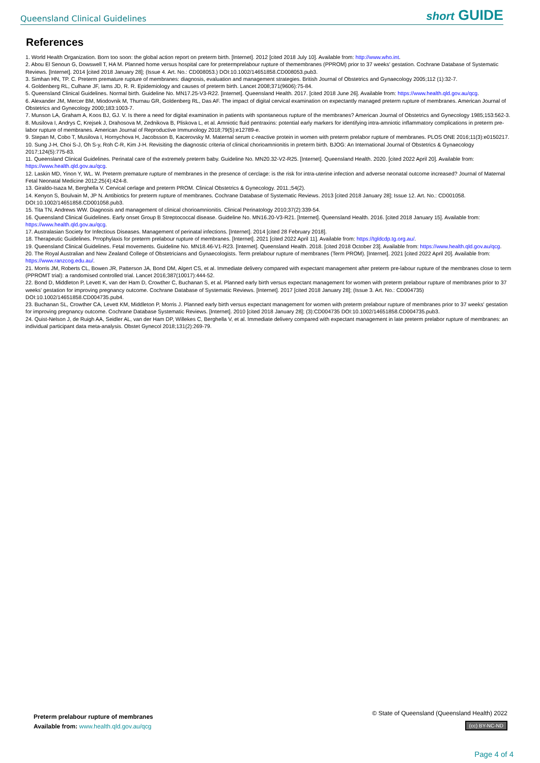Queensland Clinical Guidelines short GUIDE
References
1. World Health Organization. Born too soon: the global action report on preterm birth. [Internet]. 2012 [cited 2018 July 10]. Available from: http://www.who.int.
2. Abou El Senoun G, Dowswell T, HA M. Planned home versus hospital care for pretermprelabour rupture of themembranes (PPROM) prior to 37 weeks' gestation. Cochrane Database of Systematic Reviews. [Internet]. 2014 [cited 2018 January 28]; (Issue 4. Art. No.: CD008053.) DOI:10.1002/14651858.CD008053.pub3.
3. Simhan HN, TP. C. Preterm premature rupture of membranes: diagnosis, evaluation and management strategies. British Journal of Obstetrics and Gynaecology 2005;112 (1):32-7.
4. Goldenberg RL, Culhane JF, Iams JD, R. R. Epidemiology and causes of preterm birth. Lancet 2008;371(9606):75-84.
5. Queensland Clinical Guidelines. Normal birth. Guideline No. MN17.25-V3-R22. [Internet]. Queensland Health. 2017. [cited 2018 June 26]. Available from: https://www.health.qld.gov.au/qcg.
6. Alexander JM, Mercer BM, Miodovnik M, Thurnau GR, Goldenberg RL, Das AF. The impact of digital cervical examination on expectantly managed preterm rupture of membranes. American Journal of Obstetrics and Gynecology 2000;183:1003-7.
7. Munson LA, Graham A, Koos BJ, GJ. V. Is there a need for digital examination in patients with spontaneous rupture of the membranes? American Journal of Obstetrics and Gynecology 1985;153:562-3.
8. Musilova I, Andrys C, Krejsek J, Drahosova M, Zednikova B, Pliskova L, et al. Amniotic fluid pentraxins: potential early markers for identifying intra-amniotic inflammatory complications in preterm pre-labor rupture of membranes. American Journal of Reproductive Immunology 2018;79(5):e12789-e.
9. Stepan M, Cobo T, Musilova I, Hornychova H, Jacobsson B, Kacerovsky M. Maternal serum c-reactive protein in women with preterm prelabor rupture of membranes. PLOS ONE 2016;11(3):e0150217.
10. Sung J-H, Choi S-J, Oh S-y, Roh C-R, Kim J-H. Revisiting the diagnostic criteria of clinical chorioamnionitis in preterm birth. BJOG: An International Journal of Obstetrics & Gynaecology 2017;124(5):775-83.
11. Queensland Clinical Guidelines. Perinatal care of the extremely preterm baby. Guideline No. MN20.32-V2-R25. [Internet]. Queensland Health. 2020. [cited 2022 April 20]. Available from: https://www.health.qld.gov.au/qcg.
12. Laskin MD, Yinon Y, WL. W. Preterm premature rupture of membranes in the presence of cerclage: is the risk for intra-uterine infection and adverse neonatal outcome increased? Journal of Maternal Fetal Neonatal Medicine 2012;25(4):424-8.
13. Giraldo-Isaza M, Berghella V. Cervical cerlage and preterm PROM. Clinical Obstetrics & Gynecology. 2011.;54(2).
14. Kenyon S, Boulvain M, JP N. Antibiotics for preterm rupture of membranes. Cochrane Database of Systematic Reviews. 2013 [cited 2018 January 28]; Issue 12. Art. No.: CD001058. DOI:10.1002/14651858.CD001058.pub3.
15. Tita TN, Andrews WW. Diagnosis and management of clinical chorioamnionitis. Clinical Perinatology 2010;37(2):339-54.
16. Queensland Clinical Guidelines. Early onset Group B Streptococcal disease. Guideline No. MN16.20-V3-R21. [Internet]. Queensland Health. 2016. [cited 2018 January 15]. Available from: https://www.health.qld.gov.au/qcg.
17. Australasian Society for Infectious Diseases. Management of perinatal infections. [Internet]. 2014 [cited 28 February 2018].
18. Therapeutic Guidelines. Prrophylaxis for preterm prelabour rupture of membranes. [Internet]. 2021 [cited 2022 April 11]. Available from: https://tgldcdp.tg.org.au/.
19. Queensland Clinical Guidelines. Fetal movements. Guideline No. MN18.46-V1-R23. [Internet]. Queensland Health. 2018. [cited 2018 October 23]. Available from: https://www.health.qld.gov.au/qcg.
20. The Royal Australian and New Zealand College of Obstetricians and Gynaecologists. Term prelabour rupture of membranes (Term PROM). [Internet]. 2021 [cited 2022 April 20]. Available from: https://www.ranzcog.edu.au/.
21. Morris JM, Roberts CL, Bowen JR, Patterson JA, Bond DM, Algert CS, et al. Immediate delivery compared with expectant management after preterm pre-labour rupture of the membranes close to term (PPROMT trial): a randomised controlled trial. Lancet 2016;387(10017):444-52.
22. Bond D, Middleton P, Levett K, van der Ham D, Crowther C, Buchanan S, et al. Planned early birth versus expectant management for women with preterm prelabour rupture of membranes prior to 37 weeks' gestation for improving pregnancy outcome. Cochrane Database of Systematic Reviews. [Internet]. 2017 [cited 2018 January 28]; (Issue 3. Art. No.: CD004735) DOI:10.1002/14651858.CD004735.pub4.
23. Buchanan SL, Crowther CA, Levett KM, Middleton P, Morris J. Planned early birth versus expectant management for women with preterm prelabour rupture of membranes prior to 37 weeks' gestation for improving pregnancy outcome. Cochrane Database Systematic Reviews. [Internet]. 2010 [cited 2018 January 28]; (3):CD004735 DOI:10.1002/14651858.CD004735.pub3.
24. Quist-Nelson J, de Ruigh AA, Seidler AL, van der Ham DP, Willekes C, Berghella V, et al. Immediate delivery compared with expectant management in late preterm prelabor rupture of membranes: an individual participant data meta-analysis. Obstet Gynecol 2018;131(2):269-79.
Preterm prelabour rupture of membranes
Available from: www.health.qld.gov.au/qcg
© State of Queensland (Queensland Health) 2022
(cc) BY-NC-ND
Page 4 of 4